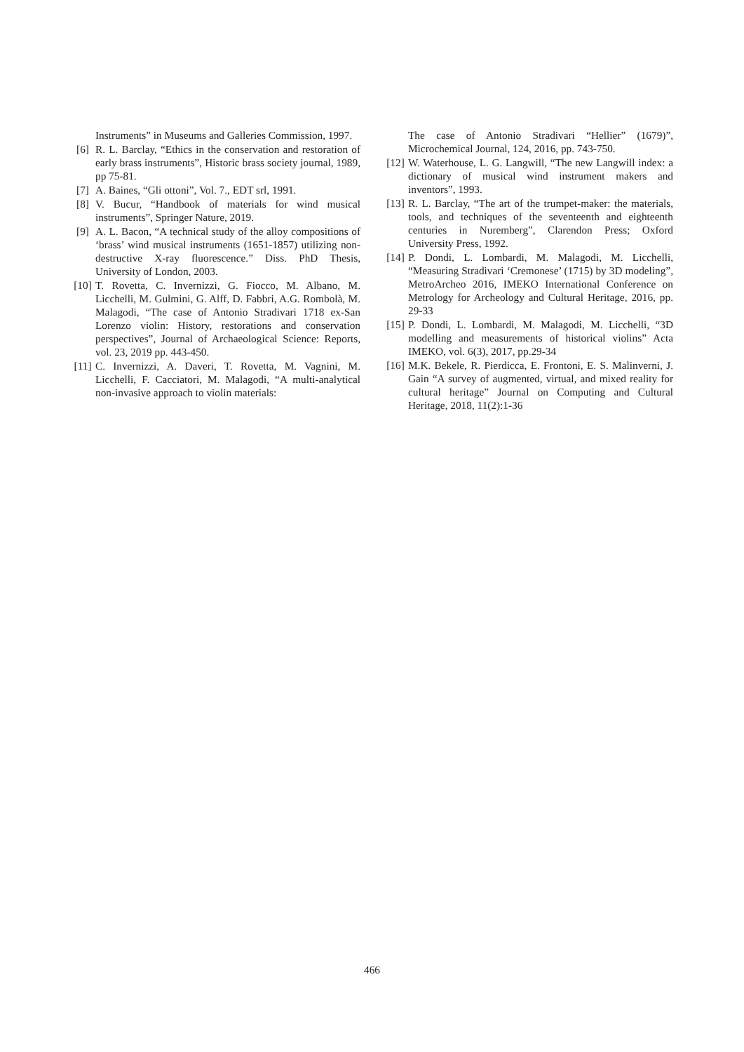Instruments” in Museums and Galleries Commission, 1997.
[6] R. L. Barclay, “Ethics in the conservation and restoration of early brass instruments”, Historic brass society journal, 1989, pp 75-81.
[7] A. Baines, “Gli ottoni”, Vol. 7., EDT srl, 1991.
[8] V. Bucur, “Handbook of materials for wind musical instruments”, Springer Nature, 2019.
[9] A. L. Bacon, “A technical study of the alloy compositions of ‘brass’ wind musical instruments (1651-1857) utilizing non-destructive X-ray fluorescence.” Diss. PhD Thesis, University of London, 2003.
[10] T. Rovetta, C. Invernizzi, G. Fiocco, M. Albano, M. Licchelli, M. Gulmini, G. Alff, D. Fabbri, A.G. Rombolà, M. Malagodi, “The case of Antonio Stradivari 1718 ex-San Lorenzo violin: History, restorations and conservation perspectives”, Journal of Archaeological Science: Reports, vol. 23, 2019 pp. 443-450.
[11] C. Invernizzi, A. Daveri, T. Rovetta, M. Vagnini, M. Licchelli, F. Cacciatori, M. Malagodi, “A multi-analytical non-invasive approach to violin materials:
The case of Antonio Stradivari “Hellier” (1679)”, Microchemical Journal, 124, 2016, pp. 743-750.
[12] W. Waterhouse, L. G. Langwill, “The new Langwill index: a dictionary of musical wind instrument makers and inventors”, 1993.
[13] R. L. Barclay, “The art of the trumpet-maker: the materials, tools, and techniques of the seventeenth and eighteenth centuries in Nuremberg”, Clarendon Press; Oxford University Press, 1992.
[14] P. Dondi, L. Lombardi, M. Malagodi, M. Licchelli, “Measuring Stradivari ‘Cremonese’ (1715) by 3D modeling”, MetroArcheo 2016, IMEKO International Conference on Metrology for Archeology and Cultural Heritage, 2016, pp. 29-33
[15] P. Dondi, L. Lombardi, M. Malagodi, M. Licchelli, “3D modelling and measurements of historical violins” Acta IMEKO, vol. 6(3), 2017, pp.29-34
[16] M.K. Bekele, R. Pierdicca, E. Frontoni, E. S. Malinverni, J. Gain “A survey of augmented, virtual, and mixed reality for cultural heritage” Journal on Computing and Cultural Heritage, 2018, 11(2):1-36
466